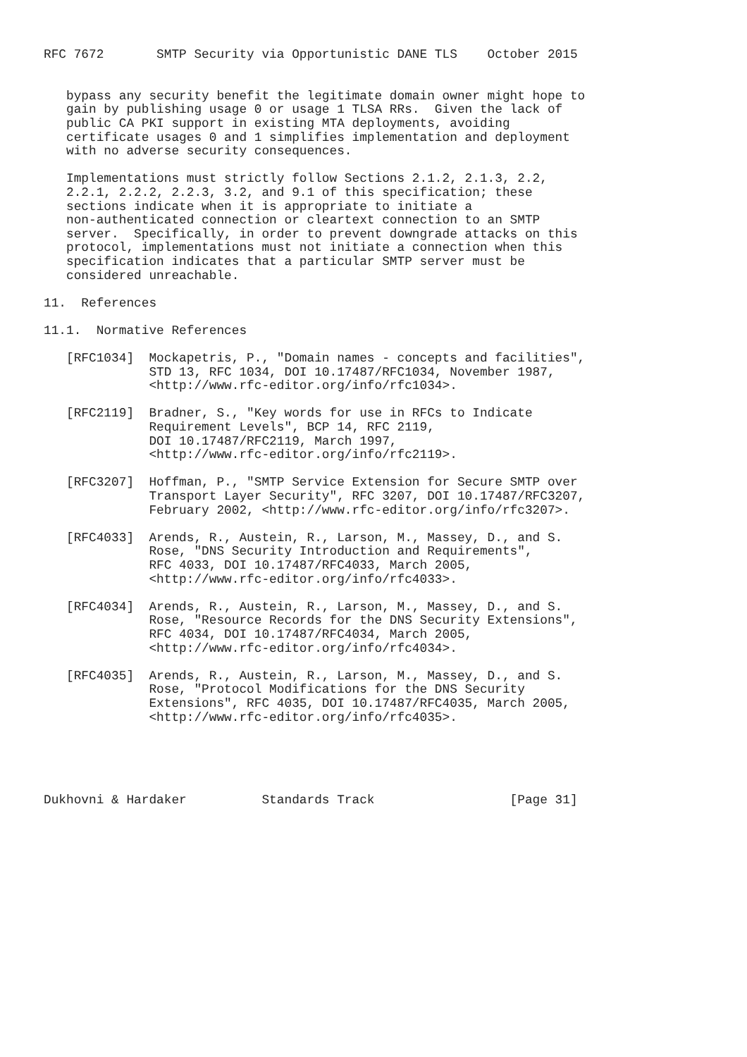RFC 7672       SMTP Security via Opportunistic DANE TLS    October 2015


   bypass any security benefit the legitimate domain owner might hope to
   gain by publishing usage 0 or usage 1 TLSA RRs.  Given the lack of
   public CA PKI support in existing MTA deployments, avoiding
   certificate usages 0 and 1 simplifies implementation and deployment
   with no adverse security consequences.

   Implementations must strictly follow Sections 2.1.2, 2.1.3, 2.2,
   2.2.1, 2.2.2, 2.2.3, 3.2, and 9.1 of this specification; these
   sections indicate when it is appropriate to initiate a
   non-authenticated connection or cleartext connection to an SMTP
   server.  Specifically, in order to prevent downgrade attacks on this
   protocol, implementations must not initiate a connection when this
   specification indicates that a particular SMTP server must be
   considered unreachable.

11.  References

11.1.  Normative References

   [RFC1034]  Mockapetris, P., "Domain names - concepts and facilities",
              STD 13, RFC 1034, DOI 10.17487/RFC1034, November 1987,
              <http://www.rfc-editor.org/info/rfc1034>.

   [RFC2119]  Bradner, S., "Key words for use in RFCs to Indicate
              Requirement Levels", BCP 14, RFC 2119,
              DOI 10.17487/RFC2119, March 1997,
              <http://www.rfc-editor.org/info/rfc2119>.

   [RFC3207]  Hoffman, P., "SMTP Service Extension for Secure SMTP over
              Transport Layer Security", RFC 3207, DOI 10.17487/RFC3207,
              February 2002, <http://www.rfc-editor.org/info/rfc3207>.

   [RFC4033]  Arends, R., Austein, R., Larson, M., Massey, D., and S.
              Rose, "DNS Security Introduction and Requirements",
              RFC 4033, DOI 10.17487/RFC4033, March 2005,
              <http://www.rfc-editor.org/info/rfc4033>.

   [RFC4034]  Arends, R., Austein, R., Larson, M., Massey, D., and S.
              Rose, "Resource Records for the DNS Security Extensions",
              RFC 4034, DOI 10.17487/RFC4034, March 2005,
              <http://www.rfc-editor.org/info/rfc4034>.

   [RFC4035]  Arends, R., Austein, R., Larson, M., Massey, D., and S.
              Rose, "Protocol Modifications for the DNS Security
              Extensions", RFC 4035, DOI 10.17487/RFC4035, March 2005,
              <http://www.rfc-editor.org/info/rfc4035>.





Dukhovni & Hardaker          Standards Track                  [Page 31]